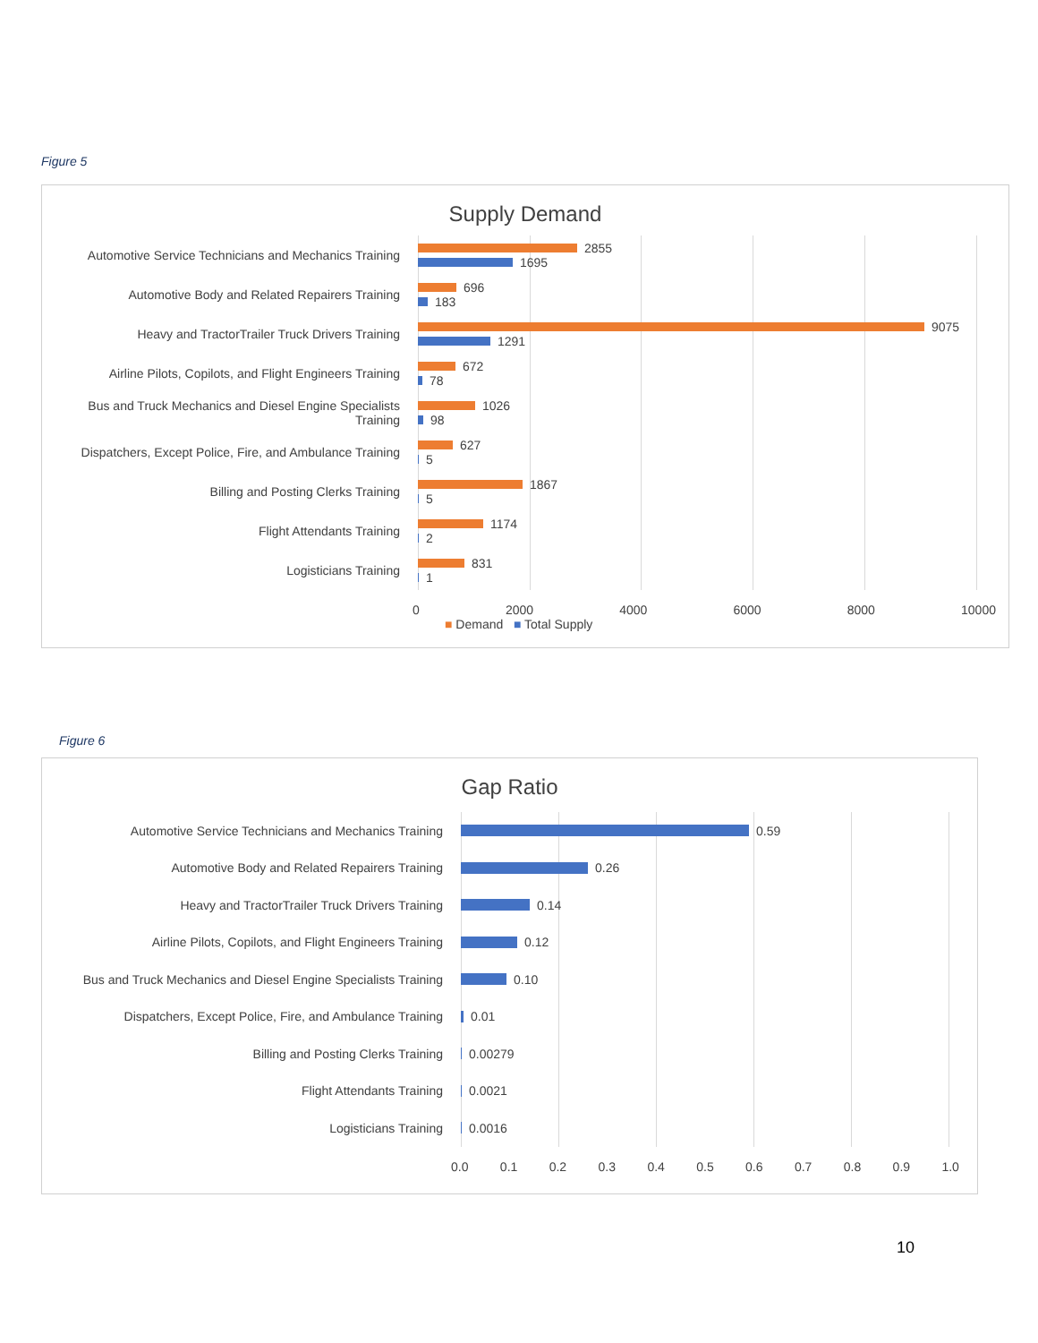Figure 5
Supply Demand
Automotive Service Technicians and Mechanics Training
2855
1695
Automotive Body and Related Repairers Training
696
183
Heavy and TractorTrailer Truck Drivers Training
9075
1291
Airline Pilots, Copilots, and Flight Engineers Training
672
78
Bus and Truck Mechanics and Diesel Engine Specialists Training
1026
98
Dispatchers, Except Police, Fire, and Ambulance Training
627
5
Billing and Posting Clerks Training
1867
5
Flight Attendants Training
1174
2
Logisticians Training
831
1
0 2000 4000 6000 8000 10000
■ Demand ■ Total Supply
Figure 6
Gap Ratio
Automotive Service Technicians and Mechanics Training 0.59
Automotive Body and Related Repairers Training 0.26
Heavy and TractorTrailer Truck Drivers Training 0.14
Airline Pilots, Copilots, and Flight Engineers Training 0.12
Bus and Truck Mechanics and Diesel Engine Specialists Training
0.10
Dispatchers, Except Police, Fire, and Ambulance Training
0.01
Billing and Posting Clerks Training 0.00279
Flight Attendants Training 0.0021
Logisticians Training 0.0016
0.0 0.1 0.2 0.3 0.4 0.5 0.6 0.7 0.8 0.9 1.0
10